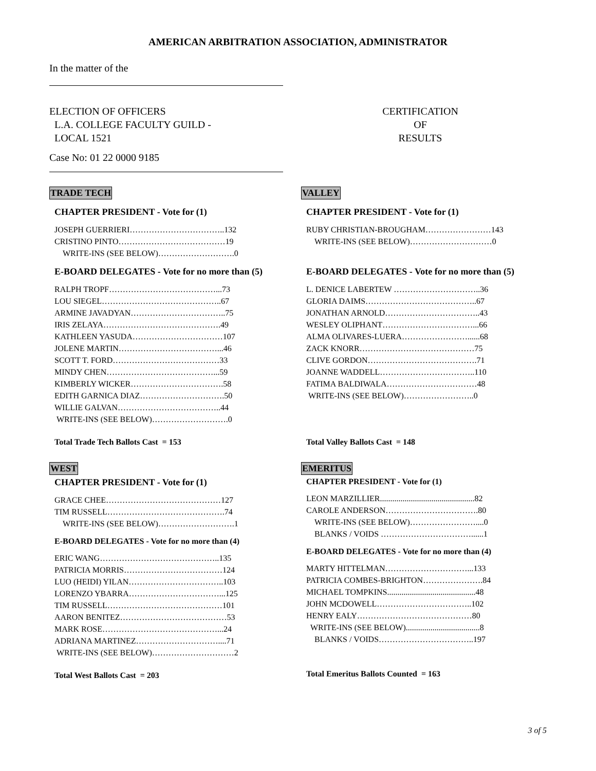AMERICAN ARBITRATION ASSOCIATION, ADMINISTRATOR
In the matter of the
ELECTION OF OFFICERS
L.A. COLLEGE FACULTY GUILD -
LOCAL 1521
CERTIFICATION
OF
RESULTS
Case No: 01 22 0000 9185
TRADE TECH
CHAPTER PRESIDENT - Vote for (1)
JOSEPH GUERRIERI……………………………..132
CRISTINO PINTO…………………………………19
WRITE-INS (SEE BELOW)……………………….0
E-BOARD DELEGATES - Vote for no more than (5)
RALPH TROPF…………………………………...73
LOU SIEGEL……………………………………..67
ARMINE JAVADYAN……………………………..75
IRIS ZELAYA…………………………………….49
KATHLEEN YASUDA……………………………107
JOLENE MARTIN………………………………...46
SCOTT T. FORD…………………………………33
MINDY CHEN…………………………………...59
KIMBERLY WICKER…………………………….58
EDITH GARNICA DIAZ………………………….50
WILLIE GALVAN………………………………..44
WRITE-INS (SEE BELOW)……………………….0
Total Trade Tech Ballots Cast = 153
WEST
CHAPTER PRESIDENT - Vote for (1)
GRACE CHEE……………………………………127
TIM RUSSELL…………………………………….74
WRITE-INS (SEE BELOW)……………………….1
E-BOARD DELEGATES - Vote for no more than (4)
ERIC WANG……………………………………..135
PATRICIA MORRIS………………………………124
LUO (HEIDI) YILAN……………………………..103
LORENZO YBARRA……………………………...125
TIM RUSSELL……………………………………101
AARON BENITEZ…………………………………53
MARK ROSE……………………………………...24
ADRIANA MARTINEZ…………………………....71
WRITE-INS (SEE BELOW)…………………………2
Total West Ballots Cast = 203
VALLEY
CHAPTER PRESIDENT - Vote for (1)
RUBY CHRISTIAN-BROUGHAM……………………143
WRITE-INS (SEE BELOW)…………………………0
E-BOARD DELEGATES - Vote for no more than (5)
L. DENICE LABERTEW …………………………..36
GLORIA DAIMS…………………………………..67
JONATHAN ARNOLD……………………………..43
WESLEY OLIPHANT……………………………...66
ALMA OLIVARES-LUERA……………………......68
ZACK KNORR……………………………………75
CLIVE GORDON………………………………….71
JOANNE WADDELL……………………………..110
FATIMA BALDIWALA……………………………48
WRITE-INS (SEE BELOW)……………………..0
Total Valley Ballots Cast = 148
EMERITUS
CHAPTER PRESIDENT - Vote for (1)
LEON MARZILLIER..............................................82
CAROLE ANDERSON…………………………….80
WRITE-INS (SEE BELOW)……………………....0
BLANKS / VOIDS ……………………………......1
E-BOARD DELEGATES - Vote for no more than (4)
MARTY HITTELMAN…………………………...133
PATRICIA COMBES-BRIGHTON………………….84
MICHAEL TOMPKINS...........................................48
JOHN MCDOWELL……………………………..102
HENRY EALY……………………………………80
WRITE-INS (SEE BELOW)....................................8
BLANKS / VOIDS……………………………..197
Total Emeritus Ballots Counted = 163
3 of 5